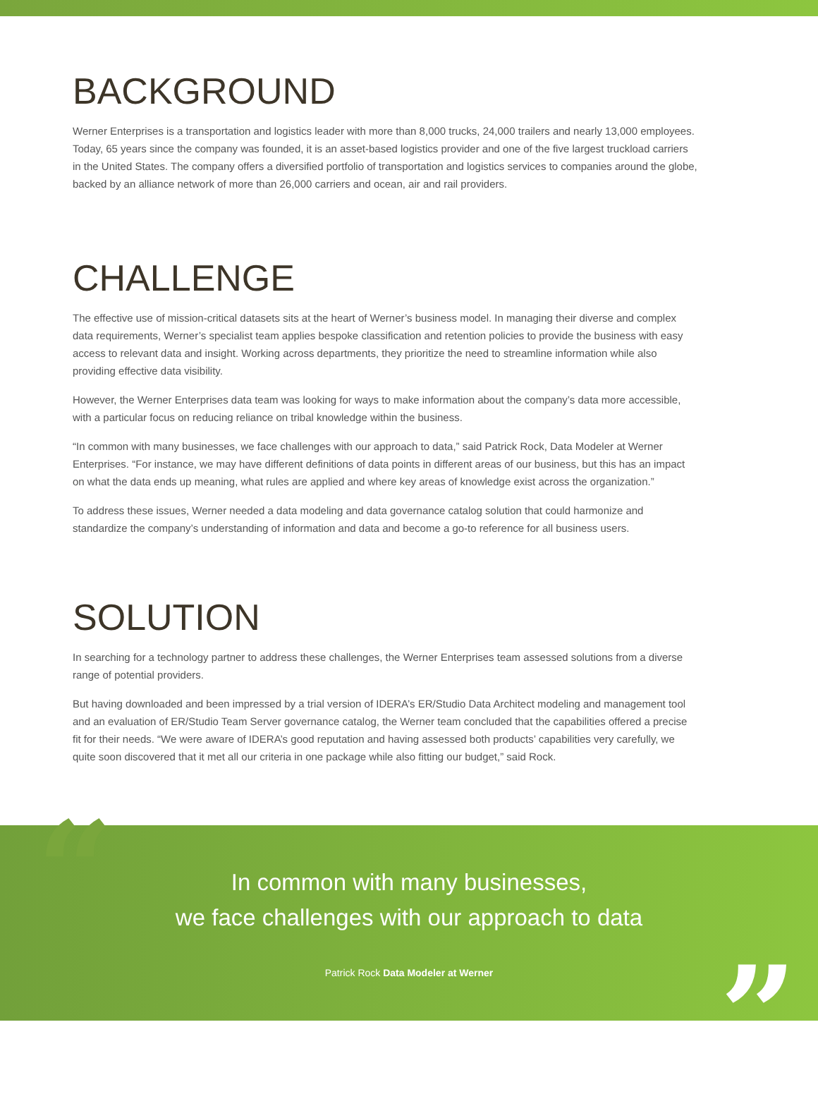BACKGROUND
Werner Enterprises is a transportation and logistics leader with more than 8,000 trucks, 24,000 trailers and nearly 13,000 employees. Today, 65 years since the company was founded, it is an asset-based logistics provider and one of the five largest truckload carriers in the United States. The company offers a diversified portfolio of transportation and logistics services to companies around the globe, backed by an alliance network of more than 26,000 carriers and ocean, air and rail providers.
CHALLENGE
The effective use of mission-critical datasets sits at the heart of Werner’s business model. In managing their diverse and complex data requirements, Werner’s specialist team applies bespoke classification and retention policies to provide the business with easy access to relevant data and insight. Working across departments, they prioritize the need to streamline information while also providing effective data visibility.
However, the Werner Enterprises data team was looking for ways to make information about the company’s data more accessible, with a particular focus on reducing reliance on tribal knowledge within the business.
“In common with many businesses, we face challenges with our approach to data,” said Patrick Rock, Data Modeler at Werner Enterprises. “For instance, we may have different definitions of data points in different areas of our business, but this has an impact on what the data ends up meaning, what rules are applied and where key areas of knowledge exist across the organization.”
To address these issues, Werner needed a data modeling and data governance catalog solution that could harmonize and standardize the company’s understanding of information and data and become a go-to reference for all business users.
SOLUTION
In searching for a technology partner to address these challenges, the Werner Enterprises team assessed solutions from a diverse range of potential providers.
But having downloaded and been impressed by a trial version of IDERA’s ER/Studio Data Architect modeling and management tool and an evaluation of ER/Studio Team Server governance catalog, the Werner team concluded that the capabilities offered a precise fit for their needs. “We were aware of IDERA’s good reputation and having assessed both products’ capabilities very carefully, we quite soon discovered that it met all our criteria in one package while also fitting our budget,” said Rock.
“
In common with many businesses,
we face challenges with our approach to data
Patrick Rock Data Modeler at Werner
”